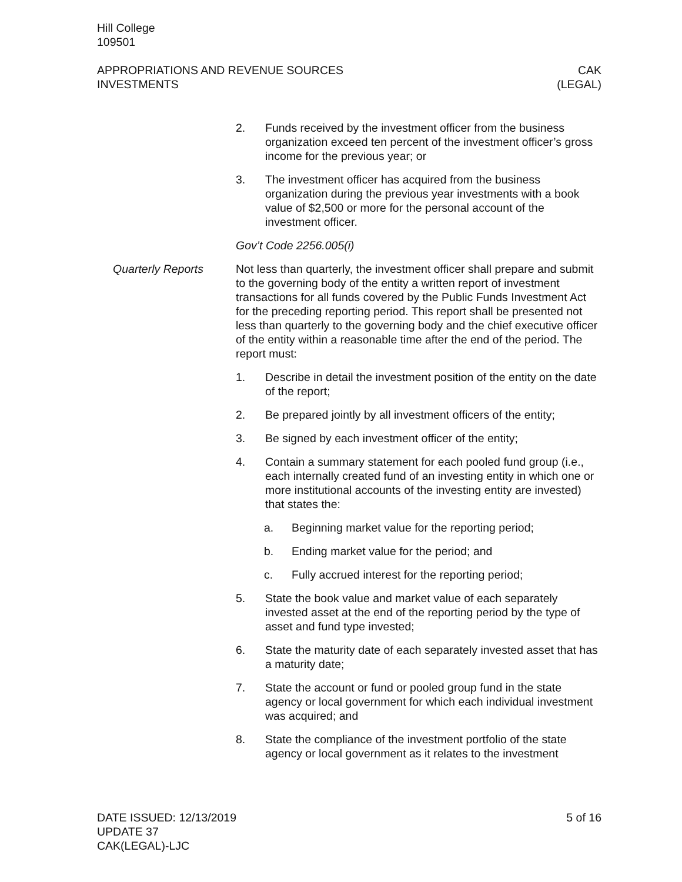Hill College
109501
APPROPRIATIONS AND REVENUE SOURCES
INVESTMENTS
CAK
(LEGAL)
2. Funds received by the investment officer from the business organization exceed ten percent of the investment officer’s gross income for the previous year; or
3. The investment officer has acquired from the business organization during the previous year investments with a book value of $2,500 or more for the personal account of the investment officer.
Gov’t Code 2256.005(i)
Quarterly Reports Not less than quarterly, the investment officer shall prepare and submit to the governing body of the entity a written report of investment transactions for all funds covered by the Public Funds Investment Act for the preceding reporting period. This report shall be presented not less than quarterly to the governing body and the chief executive officer of the entity within a reasonable time after the end of the period. The report must:
1. Describe in detail the investment position of the entity on the date of the report;
2. Be prepared jointly by all investment officers of the entity;
3. Be signed by each investment officer of the entity;
4. Contain a summary statement for each pooled fund group (i.e., each internally created fund of an investing entity in which one or more institutional accounts of the investing entity are invested) that states the:
a. Beginning market value for the reporting period;
b. Ending market value for the period; and
c. Fully accrued interest for the reporting period;
5. State the book value and market value of each separately invested asset at the end of the reporting period by the type of asset and fund type invested;
6. State the maturity date of each separately invested asset that has a maturity date;
7. State the account or fund or pooled group fund in the state agency or local government for which each individual investment was acquired; and
8. State the compliance of the investment portfolio of the state agency or local government as it relates to the investment
DATE ISSUED: 12/13/2019
UPDATE 37
CAK(LEGAL)-LJC
5 of 16